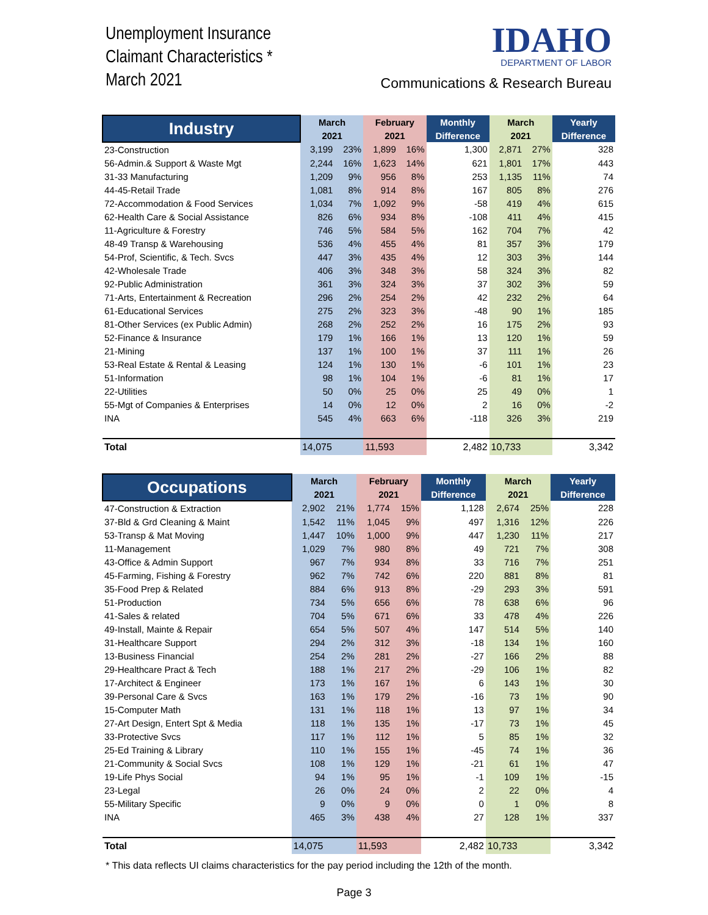Unemployment Insurance
Claimant Characteristics *
March 2021
IDAHO
DEPARTMENT OF LABOR
Communications & Research Bureau
| Industry | March | | February | | Monthly | March | | Yearly |
| --- | --- | --- | --- | --- | --- | --- | --- | --- |
| | 2021 | | 2021 | | Difference | 2021 | | Difference |
| 23-Construction | 3,199 | 23% | 1,899 | 16% | 1,300 | 2,871 | 27% | 328 |
| 56-Admin.& Support & Waste Mgt | 2,244 | 16% | 1,623 | 14% | 621 | 1,801 | 17% | 443 |
| 31-33 Manufacturing | 1,209 | 9% | 956 | 8% | 253 | 1,135 | 11% | 74 |
| 44-45-Retail Trade | 1,081 | 8% | 914 | 8% | 167 | 805 | 8% | 276 |
| 72-Accommodation & Food Services | 1,034 | 7% | 1,092 | 9% | -58 | 419 | 4% | 615 |
| 62-Health Care & Social Assistance | 826 | 6% | 934 | 8% | -108 | 411 | 4% | 415 |
| 11-Agriculture & Forestry | 746 | 5% | 584 | 5% | 162 | 704 | 7% | 42 |
| 48-49 Transp & Warehousing | 536 | 4% | 455 | 4% | 81 | 357 | 3% | 179 |
| 54-Prof, Scientific, & Tech. Svcs | 447 | 3% | 435 | 4% | 12 | 303 | 3% | 144 |
| 42-Wholesale Trade | 406 | 3% | 348 | 3% | 58 | 324 | 3% | 82 |
| 92-Public Administration | 361 | 3% | 324 | 3% | 37 | 302 | 3% | 59 |
| 71-Arts, Entertainment & Recreation | 296 | 2% | 254 | 2% | 42 | 232 | 2% | 64 |
| 61-Educational Services | 275 | 2% | 323 | 3% | -48 | 90 | 1% | 185 |
| 81-Other Services (ex Public Admin) | 268 | 2% | 252 | 2% | 16 | 175 | 2% | 93 |
| 52-Finance & Insurance | 179 | 1% | 166 | 1% | 13 | 120 | 1% | 59 |
| 21-Mining | 137 | 1% | 100 | 1% | 37 | 111 | 1% | 26 |
| 53-Real Estate & Rental & Leasing | 124 | 1% | 130 | 1% | -6 | 101 | 1% | 23 |
| 51-Information | 98 | 1% | 104 | 1% | -6 | 81 | 1% | 17 |
| 22-Utilities | 50 | 0% | 25 | 0% | 25 | 49 | 0% | 1 |
| 55-Mgt of Companies & Enterprises | 14 | 0% | 12 | 0% | 2 | 16 | 0% | -2 |
| INA | 545 | 4% | 663 | 6% | -118 | 326 | 3% | 219 |
| Total | 14,075 | | 11,593 | | 2,482 | 10,733 | | 3,342 |
| Occupations | March | | February | | Monthly | March | | Yearly |
| --- | --- | --- | --- | --- | --- | --- | --- | --- |
| | 2021 | | 2021 | | Difference | 2021 | | Difference |
| 47-Construction & Extraction | 2,902 | 21% | 1,774 | 15% | 1,128 | 2,674 | 25% | 228 |
| 37-Bld & Grd Cleaning & Maint | 1,542 | 11% | 1,045 | 9% | 497 | 1,316 | 12% | 226 |
| 53-Transp & Mat Moving | 1,447 | 10% | 1,000 | 9% | 447 | 1,230 | 11% | 217 |
| 11-Management | 1,029 | 7% | 980 | 8% | 49 | 721 | 7% | 308 |
| 43-Office & Admin Support | 967 | 7% | 934 | 8% | 33 | 716 | 7% | 251 |
| 45-Farming, Fishing & Forestry | 962 | 7% | 742 | 6% | 220 | 881 | 8% | 81 |
| 35-Food Prep & Related | 884 | 6% | 913 | 8% | -29 | 293 | 3% | 591 |
| 51-Production | 734 | 5% | 656 | 6% | 78 | 638 | 6% | 96 |
| 41-Sales & related | 704 | 5% | 671 | 6% | 33 | 478 | 4% | 226 |
| 49-Install, Mainte & Repair | 654 | 5% | 507 | 4% | 147 | 514 | 5% | 140 |
| 31-Healthcare Support | 294 | 2% | 312 | 3% | -18 | 134 | 1% | 160 |
| 13-Business Financial | 254 | 2% | 281 | 2% | -27 | 166 | 2% | 88 |
| 29-Healthcare Pract & Tech | 188 | 1% | 217 | 2% | -29 | 106 | 1% | 82 |
| 17-Architect & Engineer | 173 | 1% | 167 | 1% | 6 | 143 | 1% | 30 |
| 39-Personal Care & Svcs | 163 | 1% | 179 | 2% | -16 | 73 | 1% | 90 |
| 15-Computer Math | 131 | 1% | 118 | 1% | 13 | 97 | 1% | 34 |
| 27-Art Design, Entert Spt & Media | 118 | 1% | 135 | 1% | -17 | 73 | 1% | 45 |
| 33-Protective Svcs | 117 | 1% | 112 | 1% | 5 | 85 | 1% | 32 |
| 25-Ed Training & Library | 110 | 1% | 155 | 1% | -45 | 74 | 1% | 36 |
| 21-Community & Social Svcs | 108 | 1% | 129 | 1% | -21 | 61 | 1% | 47 |
| 19-Life Phys Social | 94 | 1% | 95 | 1% | -1 | 109 | 1% | -15 |
| 23-Legal | 26 | 0% | 24 | 0% | 2 | 22 | 0% | 4 |
| 55-Military Specific | 9 | 0% | 9 | 0% | 0 | 1 | 0% | 8 |
| INA | 465 | 3% | 438 | 4% | 27 | 128 | 1% | 337 |
| Total | 14,075 | | 11,593 | | 2,482 | 10,733 | | 3,342 |
* This data reflects UI claims characteristics for the pay period including the 12th of the month.
Page 3